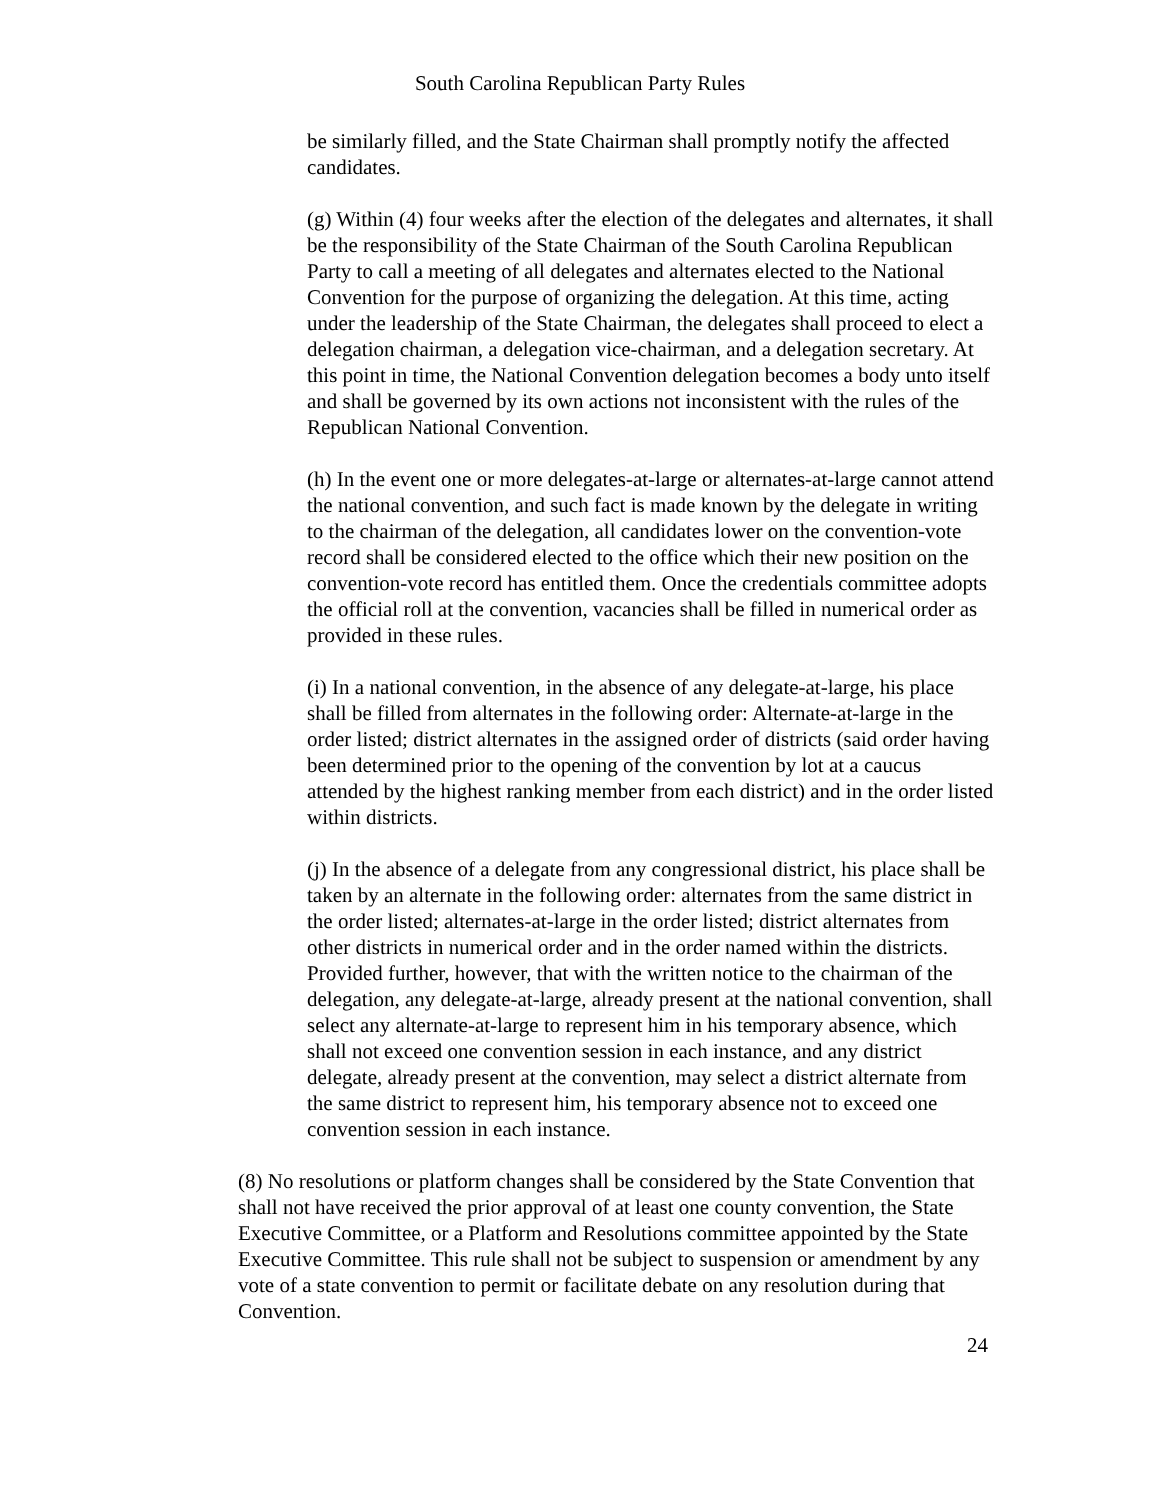South Carolina Republican Party Rules
be similarly filled, and the State Chairman shall promptly notify the affected candidates.
(g) Within (4) four weeks after the election of the delegates and alternates, it shall be the responsibility of the State Chairman of the South Carolina Republican Party to call a meeting of all delegates and alternates elected to the National Convention for the purpose of organizing the delegation. At this time, acting under the leadership of the State Chairman, the delegates shall proceed to elect a delegation chairman, a delegation vice-chairman, and a delegation secretary. At this point in time, the National Convention delegation becomes a body unto itself and shall be governed by its own actions not inconsistent with the rules of the Republican National Convention.
(h) In the event one or more delegates-at-large or alternates-at-large cannot attend the national convention, and such fact is made known by the delegate in writing to the chairman of the delegation, all candidates lower on the convention-vote record shall be considered elected to the office which their new position on the convention-vote record has entitled them. Once the credentials committee adopts the official roll at the convention, vacancies shall be filled in numerical order as provided in these rules.
(i) In a national convention, in the absence of any delegate-at-large, his place shall be filled from alternates in the following order: Alternate-at-large in the order listed; district alternates in the assigned order of districts (said order having been determined prior to the opening of the convention by lot at a caucus attended by the highest ranking member from each district) and in the order listed within districts.
(j) In the absence of a delegate from any congressional district, his place shall be taken by an alternate in the following order: alternates from the same district in the order listed; alternates-at-large in the order listed; district alternates from other districts in numerical order and in the order named within the districts. Provided further, however, that with the written notice to the chairman of the delegation, any delegate-at-large, already present at the national convention, shall select any alternate-at-large to represent him in his temporary absence, which shall not exceed one convention session in each instance, and any district delegate, already present at the convention, may select a district alternate from the same district to represent him, his temporary absence not to exceed one convention session in each instance.
(8) No resolutions or platform changes shall be considered by the State Convention that shall not have received the prior approval of at least one county convention, the State Executive Committee, or a Platform and Resolutions committee appointed by the State Executive Committee. This rule shall not be subject to suspension or amendment by any vote of a state convention to permit or facilitate debate on any resolution during that Convention.
24